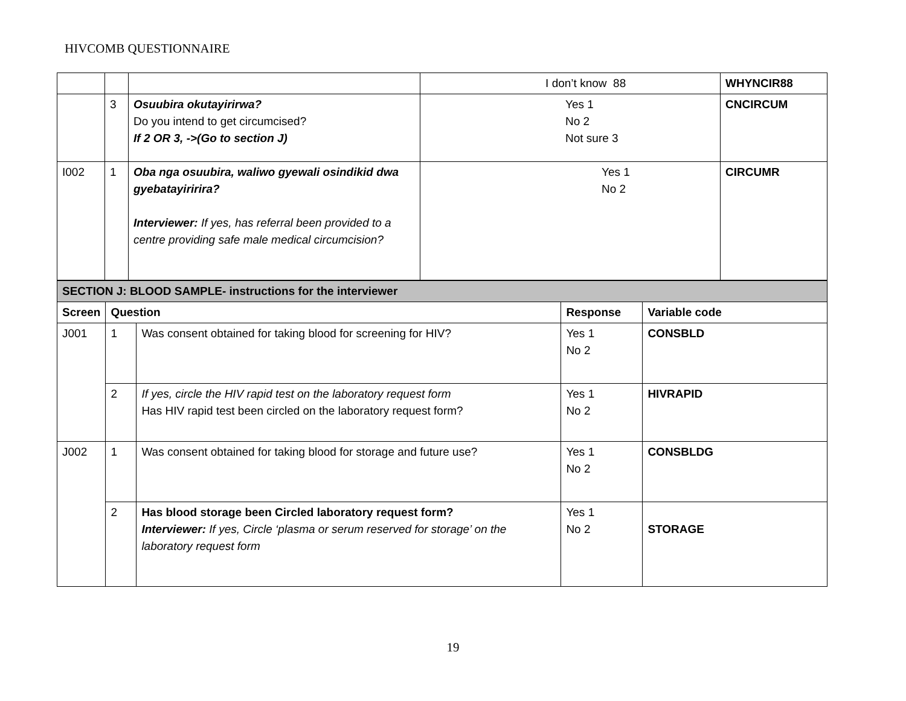HIVCOMB QUESTIONNAIRE
| | | | I don’t know 88 | WHYNCIR88 |
| | 3 | Osuubira okutayirirwa? Do you intend to get circumcised? If 2 OR 3, ->(Go to section J) | Yes 1 No 2 Not sure 3 | CNCIRCUM |
| I002 | 1 | Oba nga osuubira, waliwo gyewali osindikid dwa gyebatayiririra? Interviewer: If yes, has referral been provided to a centre providing safe male medical circumcision? | Yes 1 No 2 | CIRCUMR |
| SECTION J: BLOOD SAMPLE- instructions for the interviewer | | | | |
| Screen | Question | | Response | Variable code |
| J001 | 1 | Was consent obtained for taking blood for screening for HIV? | Yes 1 No 2 | CONSBLD |
| | 2 | If yes, circle the HIV rapid test on the laboratory request form Has HIV rapid test been circled on the laboratory request form? | Yes 1 No 2 | HIVRAPID |
| J002 | 1 | Was consent obtained for taking blood for storage and future use? | Yes 1 No 2 | CONSBLDG |
| | 2 | Has blood storage been Circled laboratory request form? Interviewer: If yes, Circle ‘plasma or serum reserved for storage’ on the laboratory request form | Yes 1 No 2 | STORAGE |
19